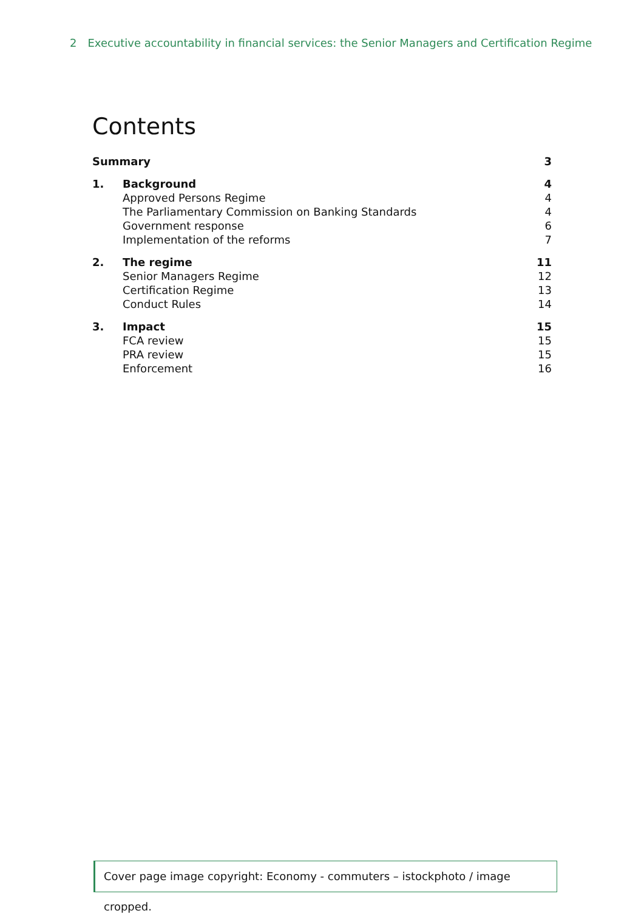2 Executive accountability in financial services: the Senior Managers and Certification Regime
Contents
Summary 3
1. Background 4
Approved Persons Regime 4
The Parliamentary Commission on Banking Standards
4
Government response 6
Implementation of the reforms 7
2. The regime 11
Senior Managers Regime 12
Certification Regime 13
Conduct Rules 14
3. Impact 15
FCA review 15
PRA review 15
Enforcement 16
Cover page image copyright: Economy - commuters – istockphoto / image cropped.